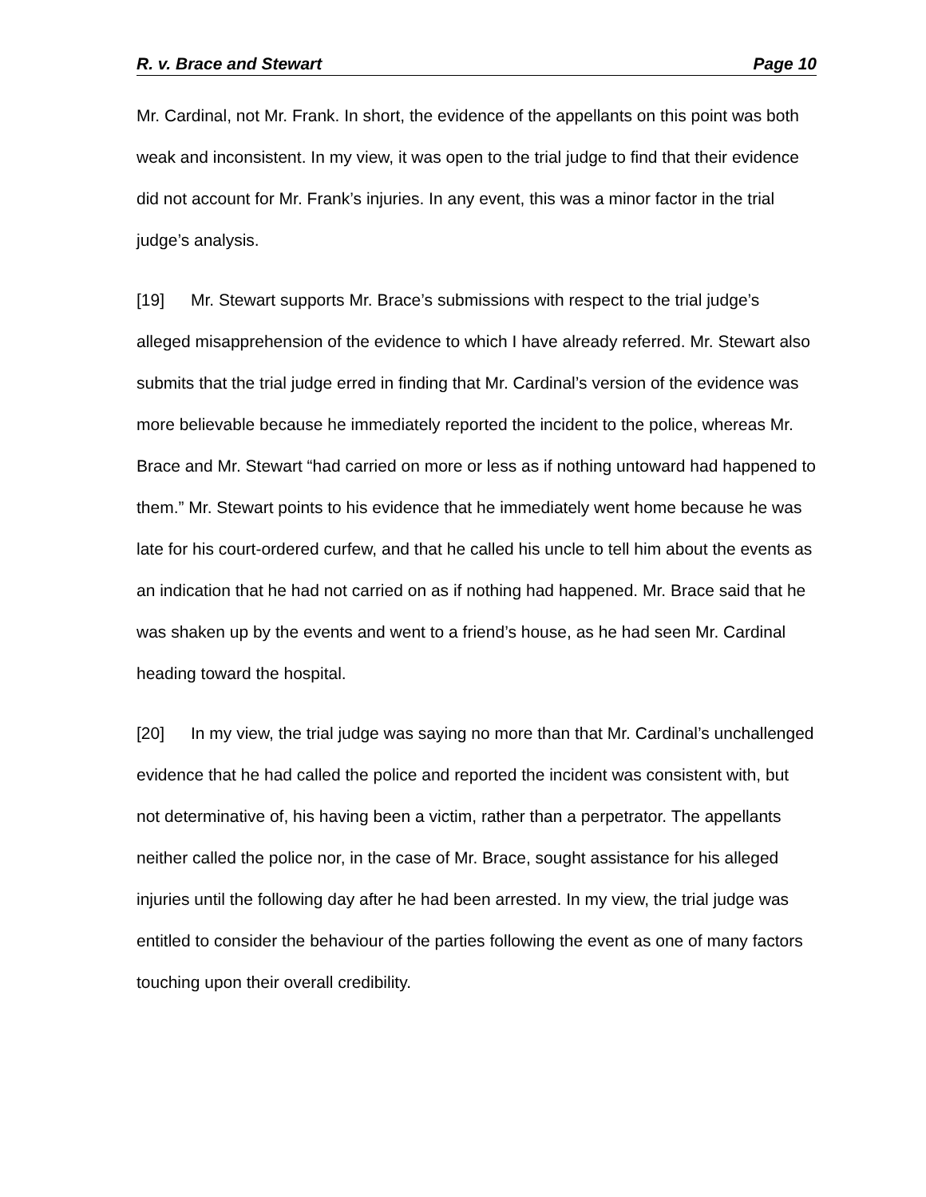R. v. Brace and Stewart Page 10
Mr. Cardinal, not Mr. Frank. In short, the evidence of the appellants on this point was both weak and inconsistent. In my view, it was open to the trial judge to find that their evidence did not account for Mr. Frank’s injuries. In any event, this was a minor factor in the trial judge’s analysis.
[19] Mr. Stewart supports Mr. Brace’s submissions with respect to the trial judge’s alleged misapprehension of the evidence to which I have already referred. Mr. Stewart also submits that the trial judge erred in finding that Mr. Cardinal’s version of the evidence was more believable because he immediately reported the incident to the police, whereas Mr. Brace and Mr. Stewart “had carried on more or less as if nothing untoward had happened to them.” Mr. Stewart points to his evidence that he immediately went home because he was late for his court-ordered curfew, and that he called his uncle to tell him about the events as an indication that he had not carried on as if nothing had happened. Mr. Brace said that he was shaken up by the events and went to a friend’s house, as he had seen Mr. Cardinal heading toward the hospital.
[20] In my view, the trial judge was saying no more than that Mr. Cardinal’s unchallenged evidence that he had called the police and reported the incident was consistent with, but not determinative of, his having been a victim, rather than a perpetrator. The appellants neither called the police nor, in the case of Mr. Brace, sought assistance for his alleged injuries until the following day after he had been arrested. In my view, the trial judge was entitled to consider the behaviour of the parties following the event as one of many factors touching upon their overall credibility.